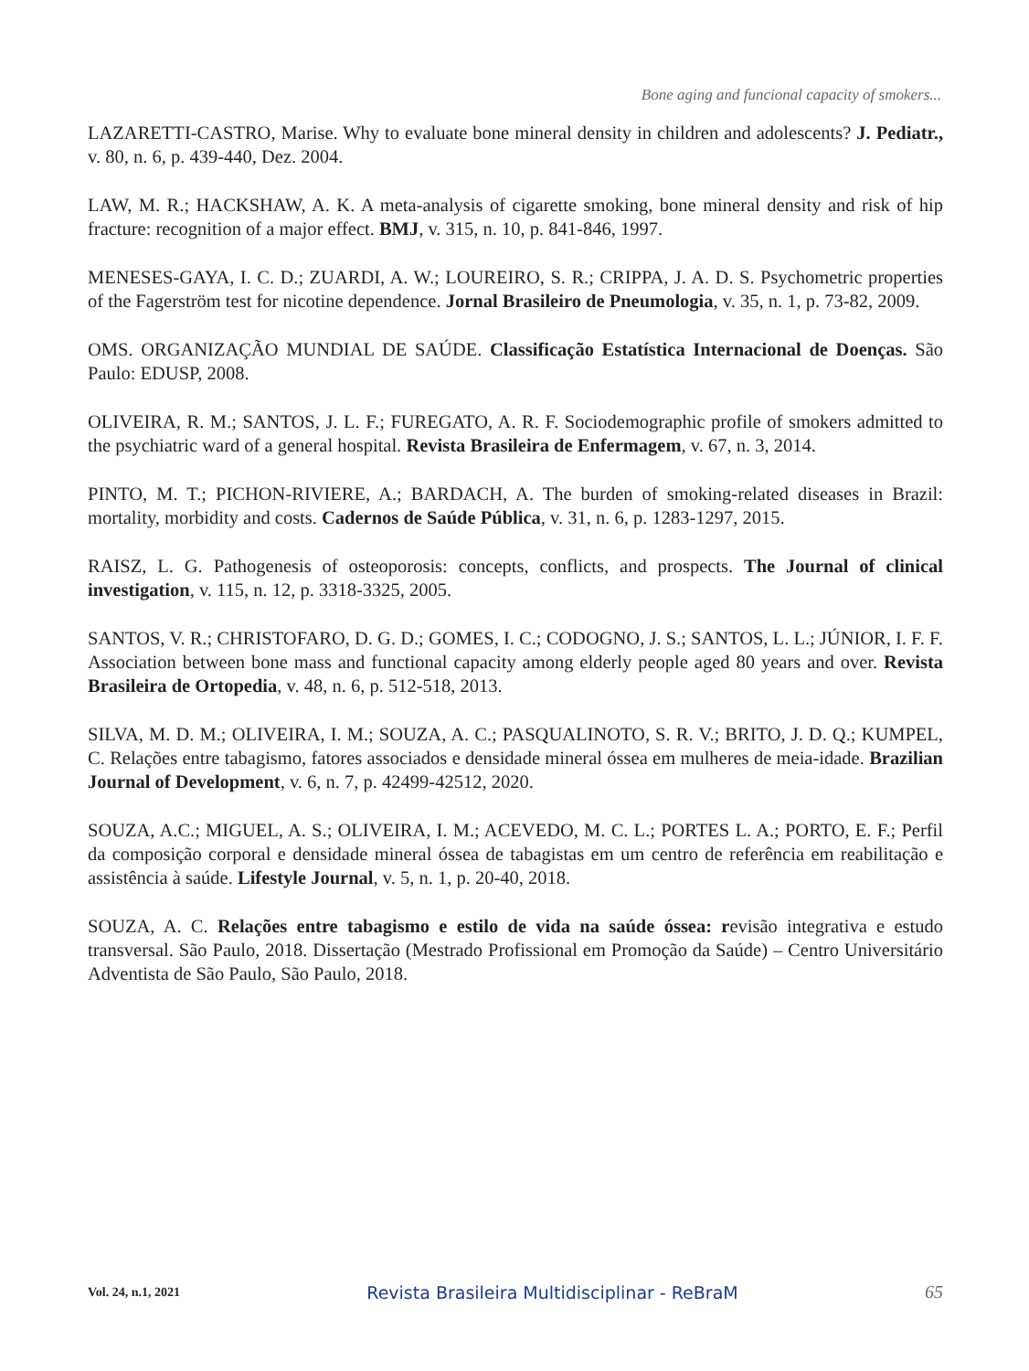Bone aging and funcional capacity of smokers...
LAZARETTI-CASTRO, Marise. Why to evaluate bone mineral density in children and adolescents? J. Pediatr., v. 80, n. 6, p. 439-440, Dez. 2004.
LAW, M. R.; HACKSHAW, A. K. A meta-analysis of cigarette smoking, bone mineral density and risk of hip fracture: recognition of a major effect. BMJ, v. 315, n. 10, p. 841-846, 1997.
MENESES-GAYA, I. C. D.; ZUARDI, A. W.; LOUREIRO, S. R.; CRIPPA, J. A. D. S. Psychometric properties of the Fagerström test for nicotine dependence. Jornal Brasileiro de Pneumologia, v. 35, n. 1, p. 73-82, 2009.
OMS. ORGANIZAÇÃO MUNDIAL DE SAÚDE. Classificação Estatística Internacional de Doenças. São Paulo: EDUSP, 2008.
OLIVEIRA, R. M.; SANTOS, J. L. F.; FUREGATO, A. R. F. Sociodemographic profile of smokers admitted to the psychiatric ward of a general hospital. Revista Brasileira de Enfermagem, v. 67, n. 3, 2014.
PINTO, M. T.; PICHON-RIVIERE, A.; BARDACH, A. The burden of smoking-related diseases in Brazil: mortality, morbidity and costs. Cadernos de Saúde Pública, v. 31, n. 6, p. 1283-1297, 2015.
RAISZ, L. G. Pathogenesis of osteoporosis: concepts, conflicts, and prospects. The Journal of clinical investigation, v. 115, n. 12, p. 3318-3325, 2005.
SANTOS, V. R.; CHRISTOFARO, D. G. D.; GOMES, I. C.; CODOGNO, J. S.; SANTOS, L. L.; JÚNIOR, I. F. F. Association between bone mass and functional capacity among elderly people aged 80 years and over. Revista Brasileira de Ortopedia, v. 48, n. 6, p. 512-518, 2013.
SILVA, M. D. M.; OLIVEIRA, I. M.; SOUZA, A. C.; PASQUALINOTO, S. R. V.; BRITO, J. D. Q.; KUMPEL, C. Relações entre tabagismo, fatores associados e densidade mineral óssea em mulheres de meia-idade. Brazilian Journal of Development, v. 6, n. 7, p. 42499-42512, 2020.
SOUZA, A.C.; MIGUEL, A. S.; OLIVEIRA, I. M.; ACEVEDO, M. C. L.; PORTES L. A.; PORTO, E. F.; Perfil da composição corporal e densidade mineral óssea de tabagistas em um centro de referência em reabilitação e assistência à saúde. Lifestyle Journal, v. 5, n. 1, p. 20-40, 2018.
SOUZA, A. C. Relações entre tabagismo e estilo de vida na saúde óssea: revisão integrativa e estudo transversal. São Paulo, 2018. Dissertação (Mestrado Profissional em Promoção da Saúde) – Centro Universitário Adventista de São Paulo, São Paulo, 2018.
Vol. 24, n.1, 2021 Revista Brasileira Multidisciplinar - ReBraM 65